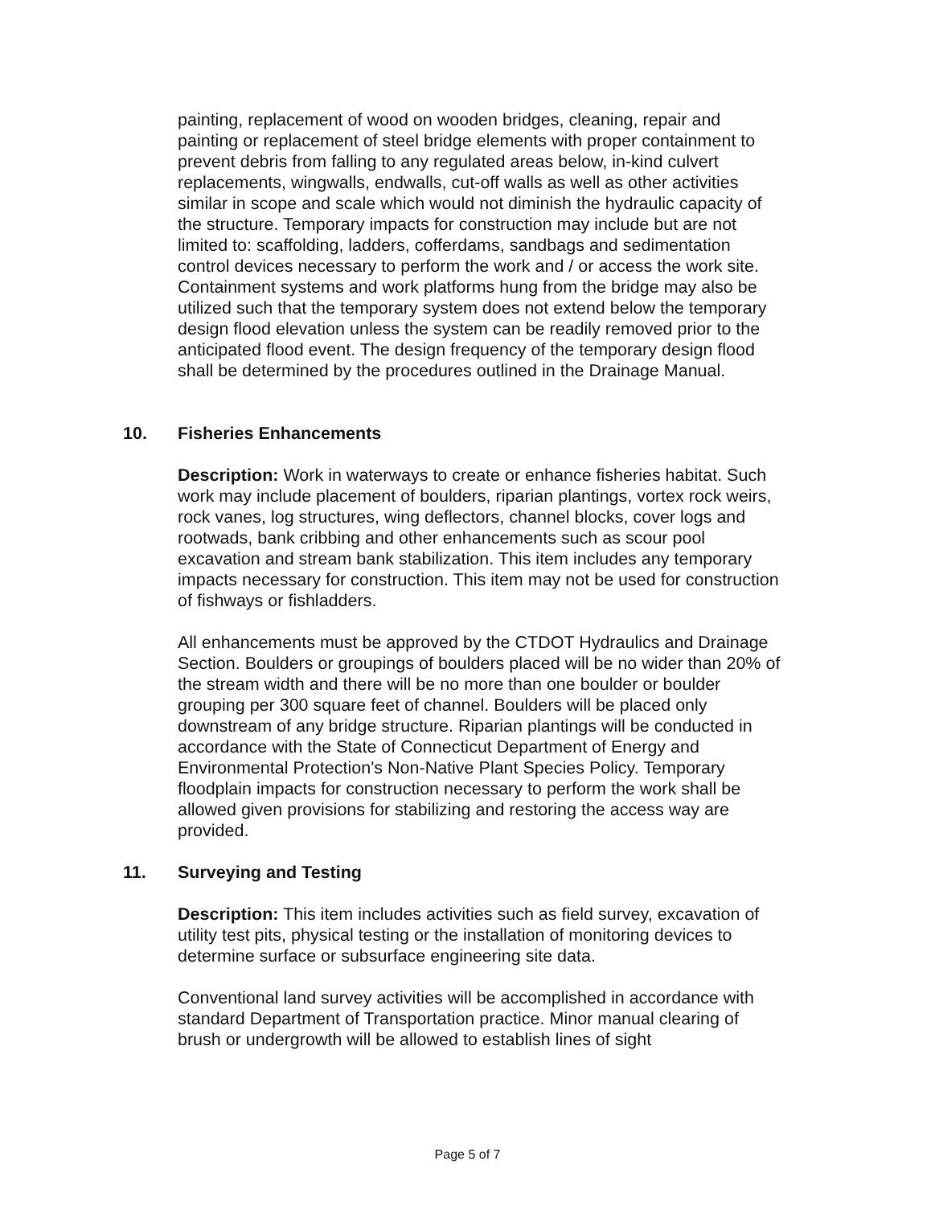painting, replacement of wood on wooden bridges, cleaning, repair and painting or replacement of steel bridge elements with proper containment to prevent debris from falling to any regulated areas below, in-kind culvert replacements, wingwalls, endwalls, cut-off walls as well as other activities similar in scope and scale which would not diminish the hydraulic capacity of the structure. Temporary impacts for construction may include but are not limited to: scaffolding, ladders, cofferdams, sandbags and sedimentation control devices necessary to perform the work and / or access the work site. Containment systems and work platforms hung from the bridge may also be utilized such that the temporary system does not extend below the temporary design flood elevation unless the system can be readily removed prior to the anticipated flood event. The design frequency of the temporary design flood shall be determined by the procedures outlined in the Drainage Manual.
10. Fisheries Enhancements
Description: Work in waterways to create or enhance fisheries habitat. Such work may include placement of boulders, riparian plantings, vortex rock weirs, rock vanes, log structures, wing deflectors, channel blocks, cover logs and rootwads, bank cribbing and other enhancements such as scour pool excavation and stream bank stabilization. This item includes any temporary impacts necessary for construction. This item may not be used for construction of fishways or fishladders.
All enhancements must be approved by the CTDOT Hydraulics and Drainage Section. Boulders or groupings of boulders placed will be no wider than 20% of the stream width and there will be no more than one boulder or boulder grouping per 300 square feet of channel. Boulders will be placed only downstream of any bridge structure. Riparian plantings will be conducted in accordance with the State of Connecticut Department of Energy and Environmental Protection's Non-Native Plant Species Policy. Temporary floodplain impacts for construction necessary to perform the work shall be allowed given provisions for stabilizing and restoring the access way are provided.
11. Surveying and Testing
Description: This item includes activities such as field survey, excavation of utility test pits, physical testing or the installation of monitoring devices to determine surface or subsurface engineering site data.
Conventional land survey activities will be accomplished in accordance with standard Department of Transportation practice. Minor manual clearing of brush or undergrowth will be allowed to establish lines of sight
Page 5 of 7